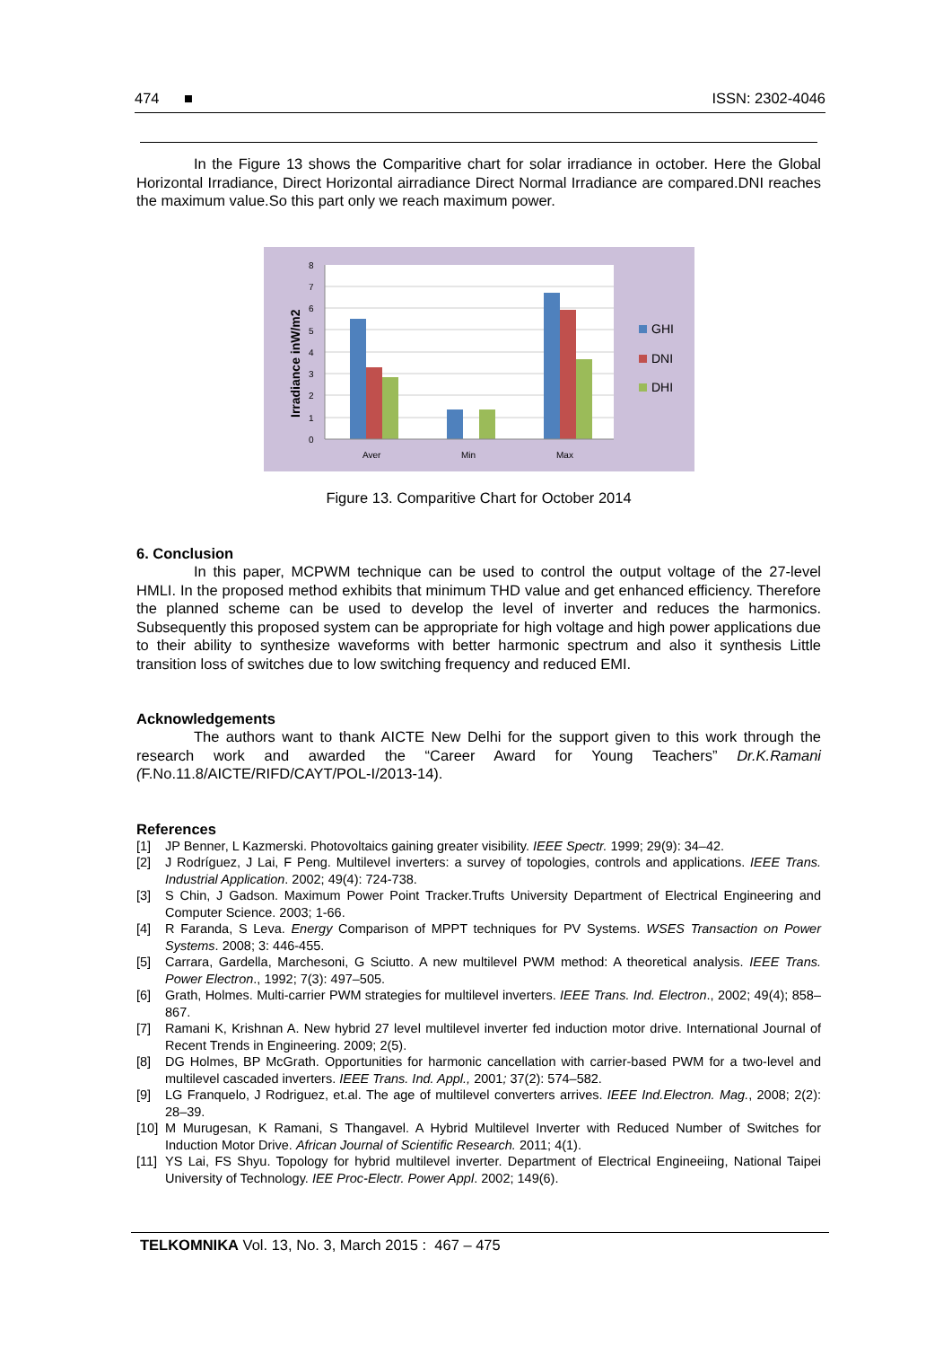474 ■ ISSN: 2302-4046
In the Figure 13 shows the Comparitive chart for solar irradiance in october. Here the Global Horizontal Irradiance, Direct Horizontal airradiance Direct Normal Irradiance are compared.DNI reaches the maximum value.So this part only we reach maximum power.
0
1
2
3
4
5
6
7
8
Aver
Min
Max
Irradiance inW/m2
GHI
DNI
DHI
Figure 13. Comparitive Chart for October 2014
6. Conclusion
In this paper, MCPWM technique can be used to control the output voltage of the 27-level HMLI. In the proposed method exhibits that minimum THD value and get enhanced efficiency. Therefore the planned scheme can be used to develop the level of inverter and reduces the harmonics. Subsequently this proposed system can be appropriate for high voltage and high power applications due to their ability to synthesize waveforms with better harmonic spectrum and also it synthesis Little transition loss of switches due to low switching frequency and reduced EMI.
Acknowledgements
The authors want to thank AICTE New Delhi for the support given to this work through the research work and awarded the “Career Award for Young Teachers” Dr.K.Ramani (F.No.11.8/AICTE/RIFD/CAYT/POL-I/2013-14).
References
[1] JP Benner, L Kazmerski. Photovoltaics gaining greater visibility. IEEE Spectr. 1999; 29(9): 34–42.
[2] J Rodríguez, J Lai, F Peng. Multilevel inverters: a survey of topologies, controls and applications. IEEE Trans. Industrial Application. 2002; 49(4): 724-738.
[3] S Chin, J Gadson. Maximum Power Point Tracker.Trufts University Department of Electrical Engineering and Computer Science. 2003; 1-66.
[4] R Faranda, S Leva. Energy Comparison of MPPT techniques for PV Systems. WSES Transaction on Power Systems. 2008; 3: 446-455.
[5] Carrara, Gardella, Marchesoni, G Sciutto. A new multilevel PWM method: A theoretical analysis. IEEE Trans. Power Electron., 1992; 7(3): 497–505.
[6] Grath, Holmes. Multi-carrier PWM strategies for multilevel inverters. IEEE Trans. Ind. Electron., 2002; 49(4); 858–867.
[7] Ramani K, Krishnan A. New hybrid 27 level multilevel inverter fed induction motor drive. International Journal of Recent Trends in Engineering. 2009; 2(5).
[8] DG Holmes, BP McGrath. Opportunities for harmonic cancellation with carrier-based PWM for a two-level and multilevel cascaded inverters. IEEE Trans. Ind. Appl., 2001; 37(2): 574–582.
[9] LG Franquelo, J Rodriguez, et.al. The age of multilevel converters arrives. IEEE Ind.Electron. Mag., 2008; 2(2): 28–39.
[10] M Murugesan, K Ramani, S Thangavel. A Hybrid Multilevel Inverter with Reduced Number of Switches for Induction Motor Drive. African Journal of Scientific Research. 2011; 4(1).
[11] YS Lai, FS Shyu. Topology for hybrid multilevel inverter. Department of Electrical Engineeiing, National Taipei University of Technology. IEE Proc-Electr. Power Appl. 2002; 149(6).
TELKOMNIKA Vol. 13, No. 3, March 2015 : 467 – 475